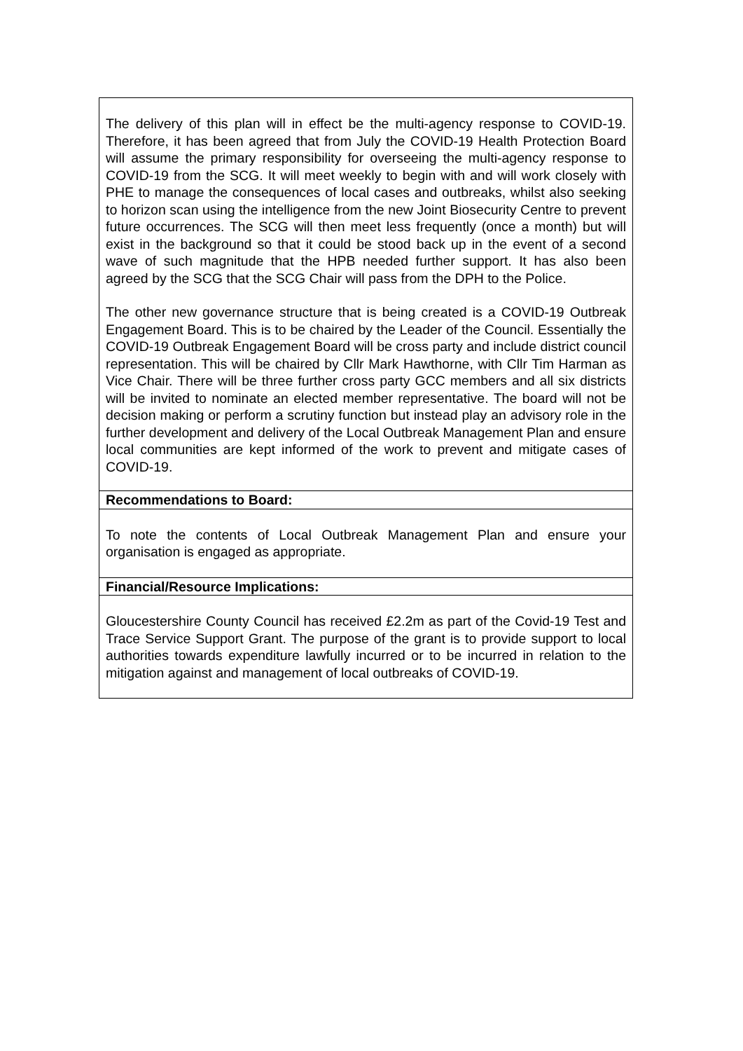| The delivery of this plan will in effect be the multi-agency response to COVID-19. Therefore, it has been agreed that from July the COVID-19 Health Protection Board will assume the primary responsibility for overseeing the multi-agency response to COVID-19 from the SCG. It will meet weekly to begin with and will work closely with PHE to manage the consequences of local cases and outbreaks, whilst also seeking to horizon scan using the intelligence from the new Joint Biosecurity Centre to prevent future occurrences. The SCG will then meet less frequently (once a month) but will exist in the background so that it could be stood back up in the event of a second wave of such magnitude that the HPB needed further support. It has also been agreed by the SCG that the SCG Chair will pass from the DPH to the Police. The other new governance structure that is being created is a COVID-19 Outbreak Engagement Board. This is to be chaired by the Leader of the Council. Essentially the COVID-19 Outbreak Engagement Board will be cross party and include district council representation. This will be chaired by Cllr Mark Hawthorne, with Cllr Tim Harman as Vice Chair. There will be three further cross party GCC members and all six districts will be invited to nominate an elected member representative. The board will not be decision making or perform a scrutiny function but instead play an advisory role in the further development and delivery of the Local Outbreak Management Plan and ensure local communities are kept informed of the work to prevent and mitigate cases of COVID-19. |
| Recommendations to Board: |
| To note the contents of Local Outbreak Management Plan and ensure your organisation is engaged as appropriate. |
| Financial/Resource Implications: |
| Gloucestershire County Council has received £2.2m as part of the Covid-19 Test and Trace Service Support Grant. The purpose of the grant is to provide support to local authorities towards expenditure lawfully incurred or to be incurred in relation to the mitigation against and management of local outbreaks of COVID-19. |